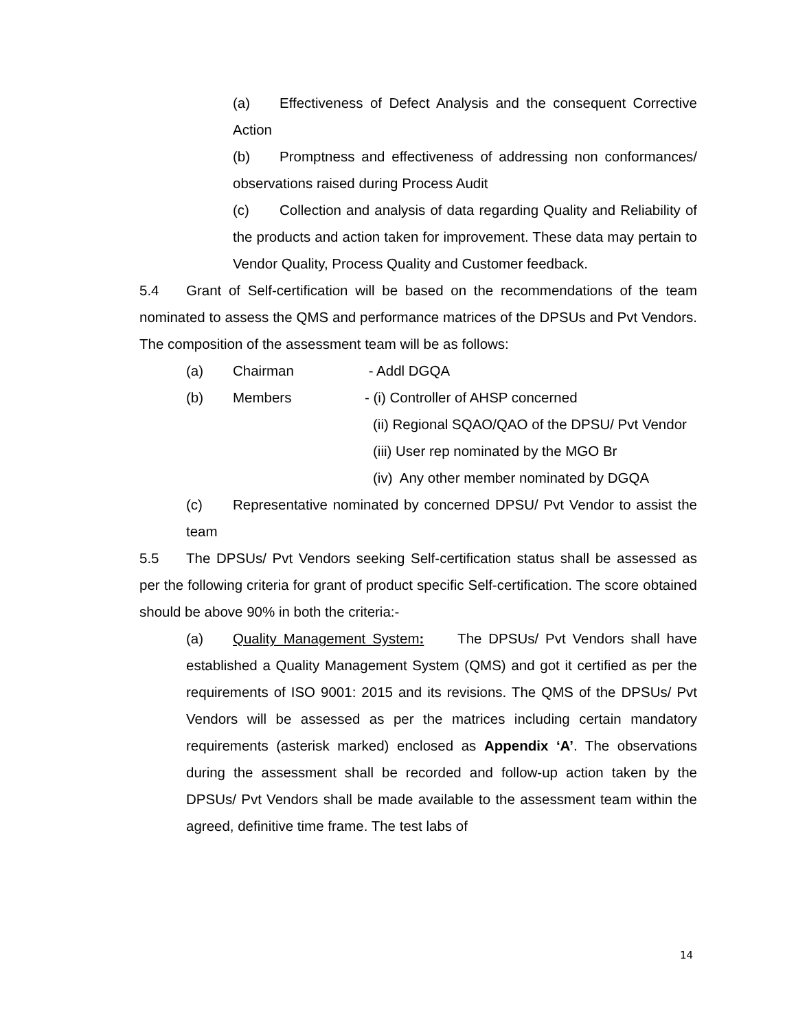(a) Effectiveness of Defect Analysis and the consequent Corrective Action
(b) Promptness and effectiveness of addressing non conformances/ observations raised during Process Audit
(c) Collection and analysis of data regarding Quality and Reliability of the products and action taken for improvement. These data may pertain to Vendor Quality, Process Quality and Customer feedback.
5.4 Grant of Self-certification will be based on the recommendations of the team nominated to assess the QMS and performance matrices of the DPSUs and Pvt Vendors. The composition of the assessment team will be as follows:
(a) Chairman - Addl DGQA
(b) Members - (i) Controller of AHSP concerned
(ii) Regional SQAO/QAO of the DPSU/ Pvt Vendor
(iii) User rep nominated by the MGO Br
(iv) Any other member nominated by DGQA
(c) Representative nominated by concerned DPSU/ Pvt Vendor to assist the team
5.5 The DPSUs/ Pvt Vendors seeking Self-certification status shall be assessed as per the following criteria for grant of product specific Self-certification. The score obtained should be above 90% in both the criteria:-
(a) Quality Management System: The DPSUs/ Pvt Vendors shall have established a Quality Management System (QMS) and got it certified as per the requirements of ISO 9001: 2015 and its revisions. The QMS of the DPSUs/ Pvt Vendors will be assessed as per the matrices including certain mandatory requirements (asterisk marked) enclosed as Appendix ‘A’. The observations during the assessment shall be recorded and follow-up action taken by the DPSUs/ Pvt Vendors shall be made available to the assessment team within the agreed, definitive time frame. The test labs of
14